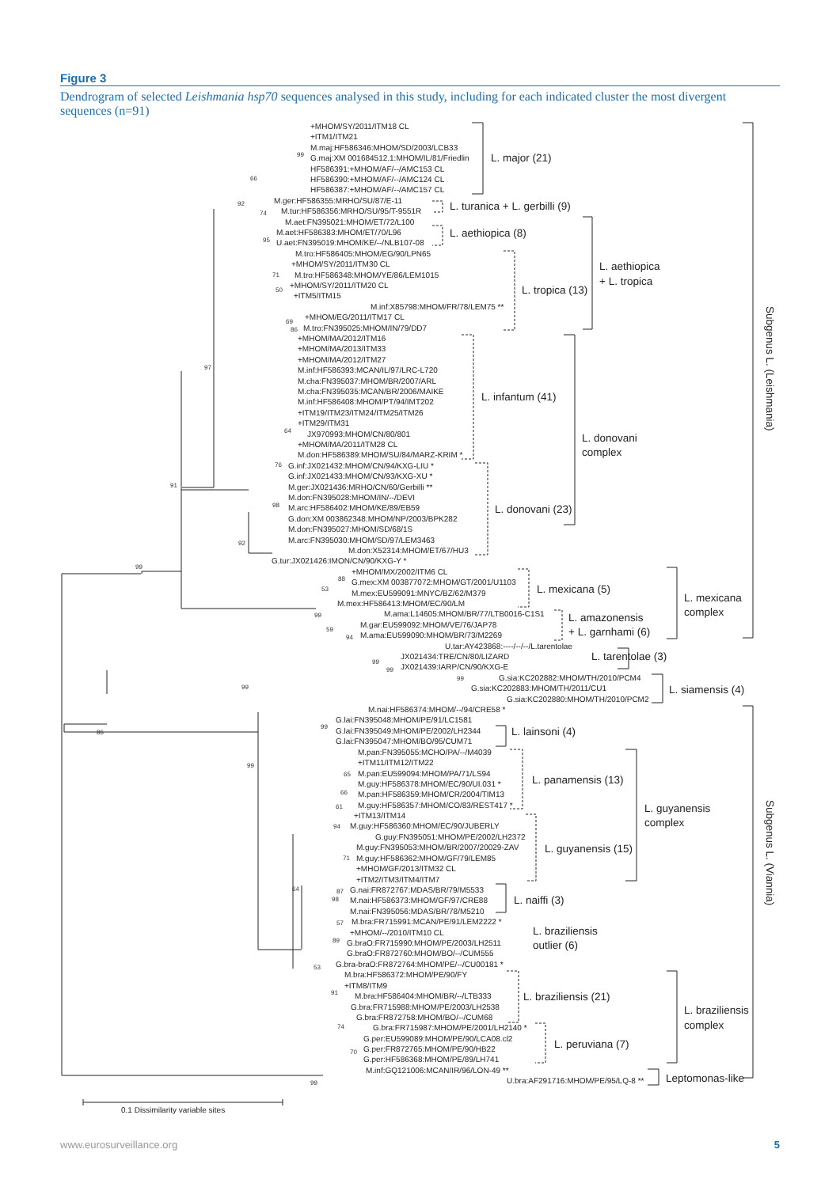Figure 3
Dendrogram of selected Leishmania hsp70 sequences analysed in this study, including for each indicated cluster the most divergent sequences (n=91)
+MHOM/SY/2011/ITM18 CL
+ITM1/ITM21
M.maj:HF586346:MHOM/SD/2003/LCB33
99
G.maj:XM 001684512.1:MHOM/IL/81/Friedlin
L. major (21)
HF586391:+MHOM/AF/--/AMC153 CL
66
HF586390:+MHOM/AF/--/AMC124 CL
HF586387:+MHOM/AF/--/AMC157 CL
92
M.ger:HF586355:MRHO/SU/87/E-11
L. turanica + L. gerbilli (9)
74
M.tur:HF586356:MRHO/SU/95/T-9551R
M.aet:FN395021:MHOM/ET/72/L100
M.aet:HF586383:MHOM/ET/70/L96
L. aethiopica (8)
95
U.aet:FN395019:MHOM/KE/--/NLB107-08
M.tro:HF586405:MHOM/EG/90/LPN65
+MHOM/SY/2011/ITM30 CL
L. aethiopica
71
M.tro:HF586348:MHOM/YE/86/LEM1015
+ L. tropica
50
+MHOM/SY/2011/ITM20 CL
L. tropica (13)
+ITM5/ITM15
M.inf:X85798:MHOM/FR/78/LEM75 **
+MHOM/EG/2011/ITM17 CL
69
86
M.tro:FN395025:MHOM/IN/79/DD7
+MHOM/MA/2012/ITM16
+MHOM/MA/2013/ITM33
+MHOM/MA/2012/ITM27
97
M.inf:HF586393:MCAN/IL/97/LRC-L720
M.cha:FN395037:MHOM/BR/2007/ARL
M.cha:FN395035:MCAN/BR/2006/MAIKE
L. infantum (41)
M.inf:HF586408:MHOM/PT/94/IMT202
+ITM19/ITM23/ITM24/ITM25/ITM26
+ITM29/ITM31
64
JX970993:MHOM/CN/80/801
L. donovani
+MHOM/MA/2011/ITM28 CL
complex
M.don:HF586389:MHOM/SU/84/MARZ-KRIM *
76
G.inf:JX021432:MHOM/CN/94/KXG-LIU *
G.inf:JX021433:MHOM/CN/93/KXG-XU *
91
M.ger:JX021436:MRHO/CN/60/Gerbilli **
M.don:FN395028:MHOM/IN/--/DEVI
98
M.arc:HF586402:MHOM/KE/89/EB59
L. donovani (23)
G.don:XM 003862348:MHOM/NP/2003/BPK282
M.don:FN395027:MHOM/SD/68/1S
92
M.arc:FN395030:MHOM/SD/97/LEM3463
M.don:X52314:MHOM/ET/67/HU3
G.tur:JX021426:IMON/CN/90/KXG-Y *
99
+MHOM/MX/2002/ITM6 CL
88
G.mex:XM 003877072:MHOM/GT/2001/U1103
53
L. mexicana (5)
M.mex:EU599091:MNYC/BZ/62/M379
L. mexicana
M.mex:HF586413:MHOM/EC/90/LM
99
M.ama:L14605:MHOM/BR/77/LTB0016-C1S1
complex
L. amazonensis
M.gar:EU599092:MHOM/VE/76/JAP78
59
+ L. garnhami (6)
94
M.ama:EU599090:MHOM/BR/73/M2269
U.tar:AY423868:----/--/--/L.tarentolae
JX021434:TRE/CN/80/LIZARD
L. tarentolae (3)
99
99
JX021439:IARP/CN/90/KXG-E
99
G.sia:KC202882:MHOM/TH/2010/PCM4
99
G.sia:KC202883:MHOM/TH/2011/CU1
L. siamensis (4)
G.sia:KC202880:MHOM/TH/2010/PCM2
M.nai:HF586374:MHOM/--/94/CRE58 *
99
G.lai:FN395048:MHOM/PE/91/LC1581
86
G.lai:FN395049:MHOM/PE/2002/LH2344
L. lainsoni (4)
G.lai:FN395047:MHOM/BO/95/CUM71
M.pan:FN395055:MCHO/PA/--/M4039
99
+ITM11/ITM12/ITM22
65
M.pan:EU599094:MHOM/PA/71/LS94
L. panamensis (13)
M.guy:HF586378:MHOM/EC/90/UI.031 *
66
M.pan:HF586359:MHOM/CR/2004/TIM13
61
M.guy:HF586357:MHOM/CO/83/REST417 *
L. guyanensis
+ITM13/ITM14
complex
94
M.guy:HF586360:MHOM/EC/90/JUBERLY
G.guy:FN395051:MHOM/PE/2002/LH2372
M.guy:FN395053:MHOM/BR/2007/20029-ZAV
L. guyanensis (15)
71
M.guy:HF586362:MHOM/GF/79/LEM85
+MHOM/GF/2013/ITM32 CL
+ITM2/ITM3/ITM4/ITM7
64
87
G.nai:FR872767:MDAS/BR/79/M5533
98
M.nai:HF586373:MHOM/GF/97/CRE88
L. naiffi (3)
M.nai:FN395056:MDAS/BR/78/M5210
57
M.bra:FR715991:MCAN/PE/91/LEM2222 *
L. braziliensis
+MHOM/--/2010/ITM10 CL
89
G.braO:FR715990:MHOM/PE/2003/LH2511
outlier (6)
G.braO:FR872760:MHOM/BO/--/CUM555
53
G.bra-braO:FR872764:MHOM/PE/--/CU00181 *
M.bra:HF586372:MHOM/PE/90/FY
+ITM8/ITM9
91
M.bra:HF586404:MHOM/BR/--/LTB333
L. braziliensis (21)
G.bra:FR715988:MHOM/PE/2003/LH2538
L. braziliensis
G.bra:FR872758:MHOM/BO/--/CUM68
74
complex
G.bra:FR715987:MHOM/PE/2001/LH2140 *
G.per:EU599089:MHOM/PE/90/LCA08.cl2
L. peruviana (7)
70
G.per:FR872765:MHOM/PE/90/HB22
G.per:HF586368:MHOM/PE/89/LH741
M.inf:GQ121006:MCAN/IR/96/LON-49 **
Leptomonas-like
99
U.bra:AF291716:MHOM/PE/95/LQ-8 **
Subgenus L. (Leishmania)
Subgenus L. (Viannia)
0.1 Dissimilarity variable sites
www.eurosurveillance.org 5